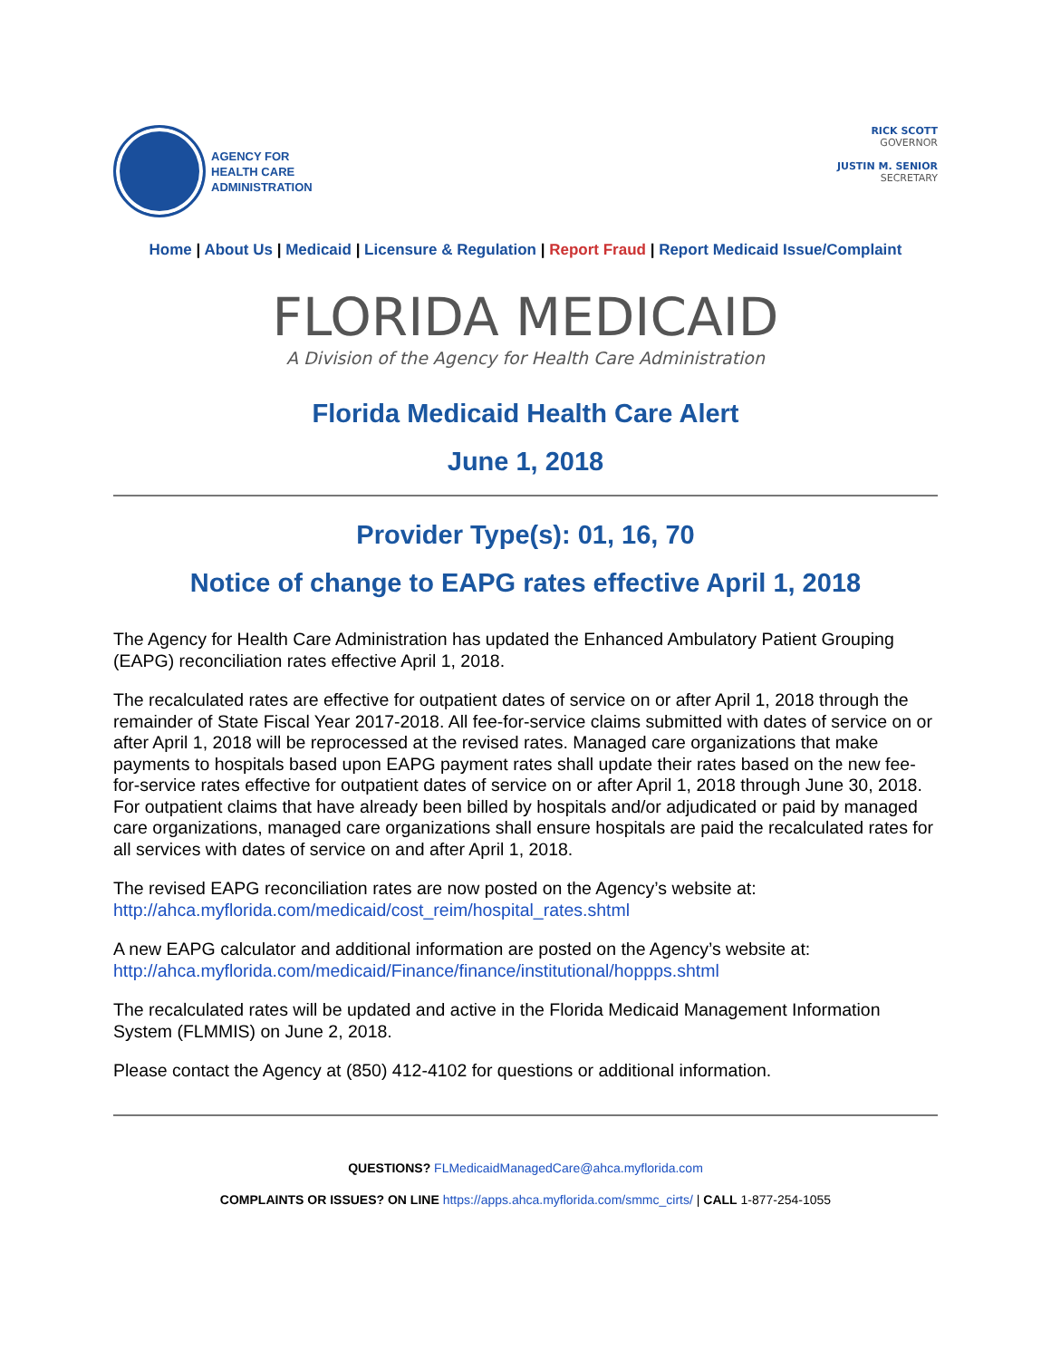AGENCY FOR
HEALTH CARE
ADMINISTRATION
RICK SCOTT
GOVERNOR
JUSTIN M. SENIOR
SECRETARY
Home | About Us | Medicaid | Licensure & Regulation | Report Fraud | Report Medicaid Issue/Complaint
FLORIDA MEDICAID
A Division of the Agency for Health Care Administration
Florida Medicaid Health Care Alert
June 1, 2018
Provider Type(s): 01, 16, 70
Notice of change to EAPG rates effective April 1, 2018
The Agency for Health Care Administration has updated the Enhanced Ambulatory Patient Grouping (EAPG) reconciliation rates effective April 1, 2018.
The recalculated rates are effective for outpatient dates of service on or after April 1, 2018 through the remainder of State Fiscal Year 2017-2018. All fee-for-service claims submitted with dates of service on or after April 1, 2018 will be reprocessed at the revised rates. Managed care organizations that make payments to hospitals based upon EAPG payment rates shall update their rates based on the new fee-for-service rates effective for outpatient dates of service on or after April 1, 2018 through June 30, 2018. For outpatient claims that have already been billed by hospitals and/or adjudicated or paid by managed care organizations, managed care organizations shall ensure hospitals are paid the recalculated rates for all services with dates of service on and after April 1, 2018.
The revised EAPG reconciliation rates are now posted on the Agency’s website at:
http://ahca.myflorida.com/medicaid/cost_reim/hospital_rates.shtml
A new EAPG calculator and additional information are posted on the Agency’s website at:
http://ahca.myflorida.com/medicaid/Finance/finance/institutional/hoppps.shtml
The recalculated rates will be updated and active in the Florida Medicaid Management Information System (FLMMIS) on June 2, 2018.
Please contact the Agency at (850) 412-4102 for questions or additional information.
QUESTIONS? FLMedicaidManagedCare@ahca.myflorida.com
COMPLAINTS OR ISSUES? ON LINE https://apps.ahca.myflorida.com/smmc_cirts/ | CALL 1-877-254-1055